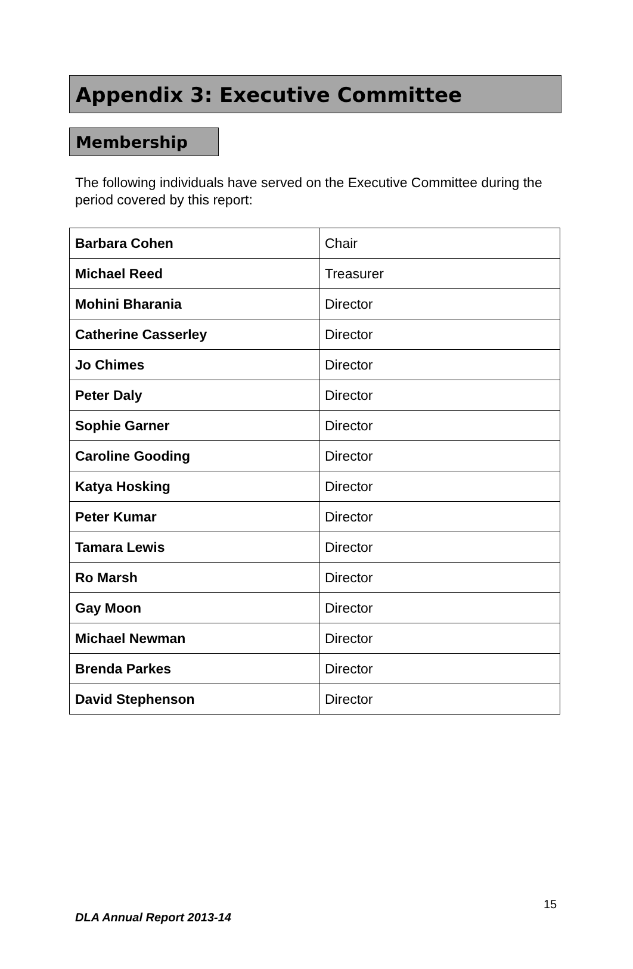Appendix 3: Executive Committee
Membership
The following individuals have served on the Executive Committee during the period covered by this report:
| Barbara Cohen | Chair |
| Michael Reed | Treasurer |
| Mohini Bharania | Director |
| Catherine Casserley | Director |
| Jo Chimes | Director |
| Peter Daly | Director |
| Sophie Garner | Director |
| Caroline Gooding | Director |
| Katya Hosking | Director |
| Peter Kumar | Director |
| Tamara Lewis | Director |
| Ro Marsh | Director |
| Gay Moon | Director |
| Michael Newman | Director |
| Brenda Parkes | Director |
| David Stephenson | Director |
15
DLA Annual Report 2013-14